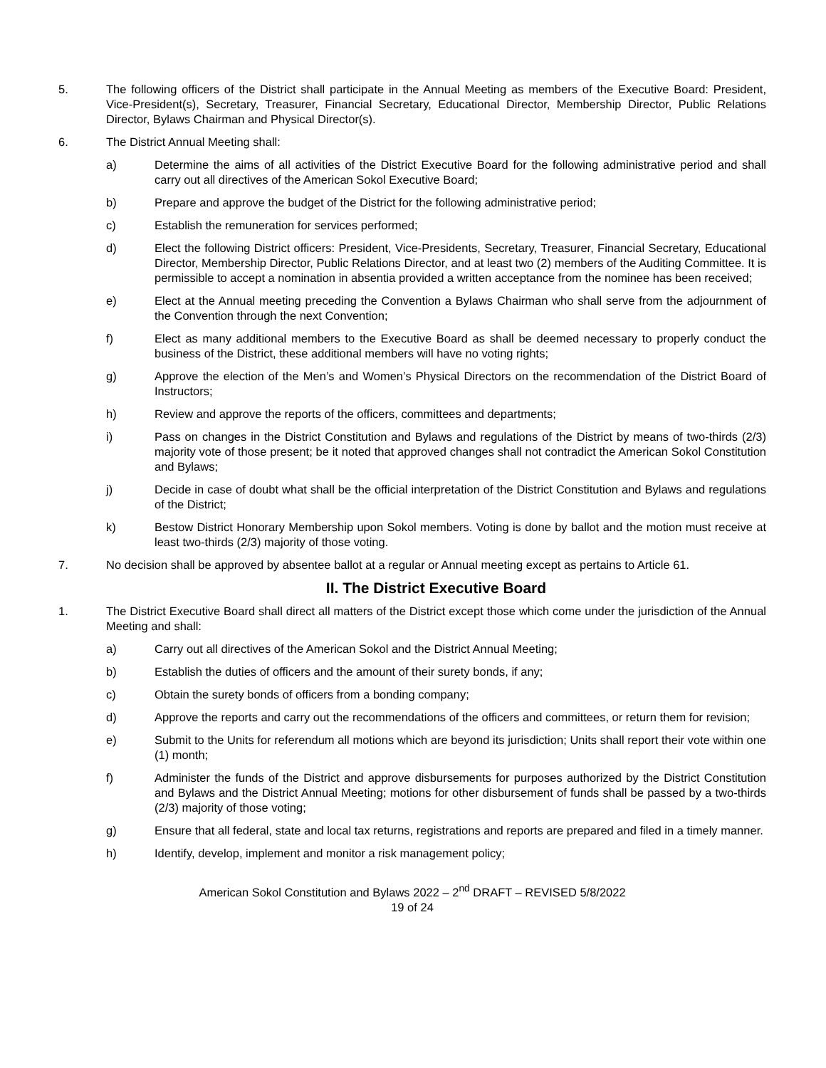5. The following officers of the District shall participate in the Annual Meeting as members of the Executive Board: President, Vice-President(s), Secretary, Treasurer, Financial Secretary, Educational Director, Membership Director, Public Relations Director, Bylaws Chairman and Physical Director(s).
6. The District Annual Meeting shall:
a) Determine the aims of all activities of the District Executive Board for the following administrative period and shall carry out all directives of the American Sokol Executive Board;
b) Prepare and approve the budget of the District for the following administrative period;
c) Establish the remuneration for services performed;
d) Elect the following District officers: President, Vice-Presidents, Secretary, Treasurer, Financial Secretary, Educational Director, Membership Director, Public Relations Director, and at least two (2) members of the Auditing Committee. It is permissible to accept a nomination in absentia provided a written acceptance from the nominee has been received;
e) Elect at the Annual meeting preceding the Convention a Bylaws Chairman who shall serve from the adjournment of the Convention through the next Convention;
f) Elect as many additional members to the Executive Board as shall be deemed necessary to properly conduct the business of the District, these additional members will have no voting rights;
g) Approve the election of the Men’s and Women’s Physical Directors on the recommendation of the District Board of Instructors;
h) Review and approve the reports of the officers, committees and departments;
i) Pass on changes in the District Constitution and Bylaws and regulations of the District by means of two-thirds (2/3) majority vote of those present; be it noted that approved changes shall not contradict the American Sokol Constitution and Bylaws;
j) Decide in case of doubt what shall be the official interpretation of the District Constitution and Bylaws and regulations of the District;
k) Bestow District Honorary Membership upon Sokol members. Voting is done by ballot and the motion must receive at least two-thirds (2/3) majority of those voting.
7. No decision shall be approved by absentee ballot at a regular or Annual meeting except as pertains to Article 61.
II. The District Executive Board
1. The District Executive Board shall direct all matters of the District except those which come under the jurisdiction of the Annual Meeting and shall:
a) Carry out all directives of the American Sokol and the District Annual Meeting;
b) Establish the duties of officers and the amount of their surety bonds, if any;
c) Obtain the surety bonds of officers from a bonding company;
d) Approve the reports and carry out the recommendations of the officers and committees, or return them for revision;
e) Submit to the Units for referendum all motions which are beyond its jurisdiction; Units shall report their vote within one (1) month;
f) Administer the funds of the District and approve disbursements for purposes authorized by the District Constitution and Bylaws and the District Annual Meeting; motions for other disbursement of funds shall be passed by a two-thirds (2/3) majority of those voting;
g) Ensure that all federal, state and local tax returns, registrations and reports are prepared and filed in a timely manner.
h) Identify, develop, implement and monitor a risk management policy;
American Sokol Constitution and Bylaws 2022 – 2<sup>nd</sup> DRAFT – REVISED 5/8/2022
19 of 24